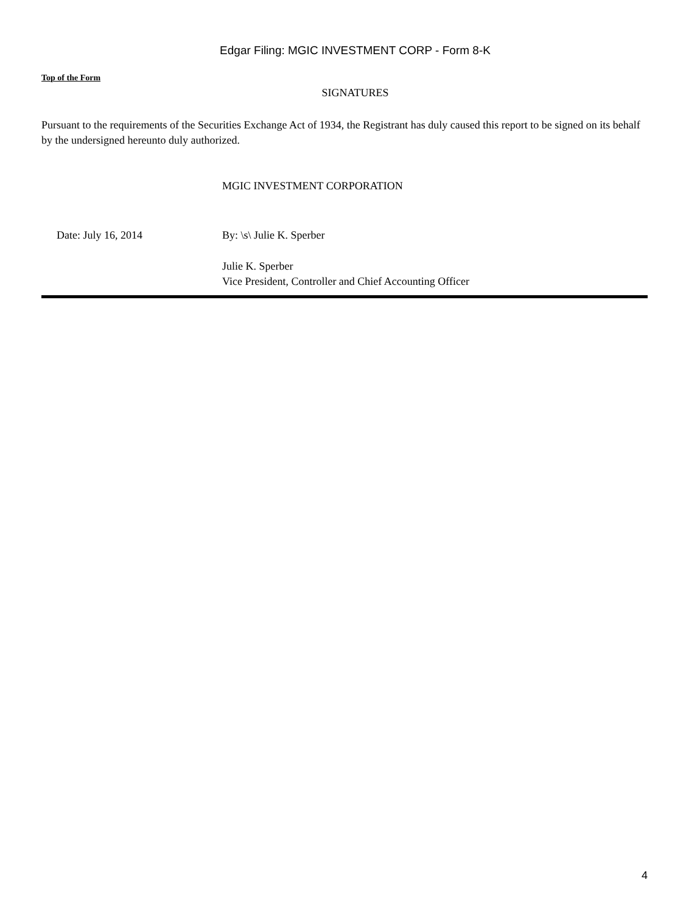Edgar Filing: MGIC INVESTMENT CORP - Form 8-K
Top of the Form
SIGNATURES
Pursuant to the requirements of the Securities Exchange Act of 1934, the Registrant has duly caused this report to be signed on its behalf by the undersigned hereunto duly authorized.
MGIC INVESTMENT CORPORATION
Date: July 16, 2014 By: \s\ Julie K. Sperber
Julie K. Sperber
Vice President, Controller and Chief Accounting Officer
4